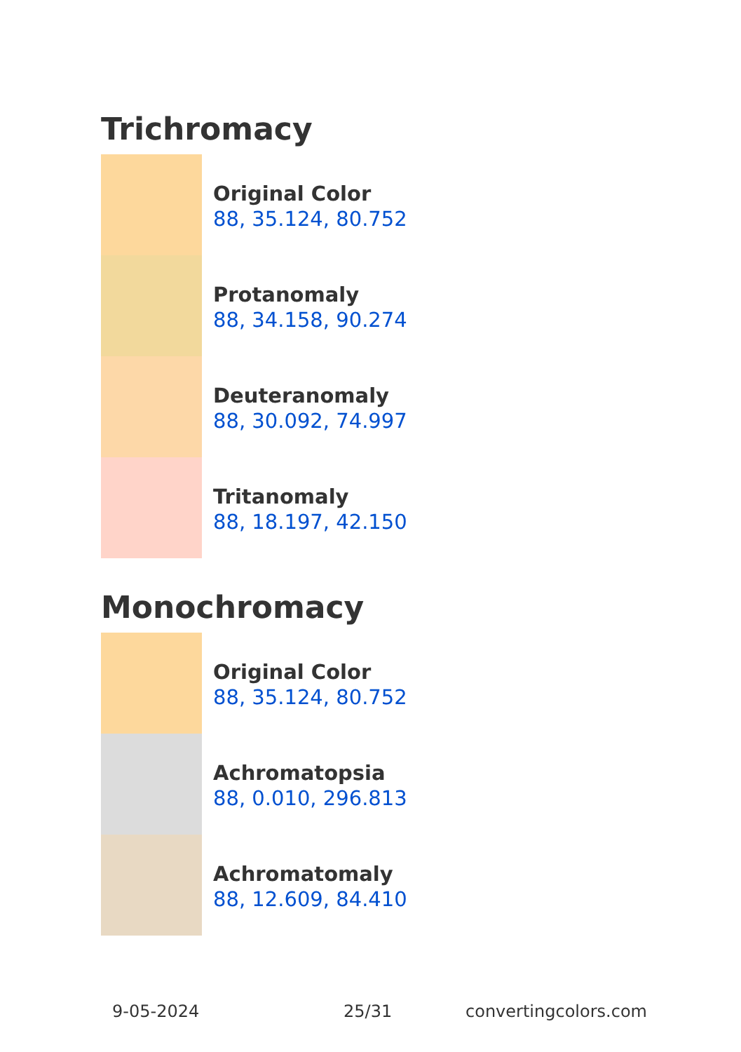Trichromacy
Original Color
88, 35.124, 80.752
Protanomaly
88, 34.158, 90.274
Deuteranomaly
88, 30.092, 74.997
Tritanomaly
88, 18.197, 42.150
Monochromacy
Original Color
88, 35.124, 80.752
Achromatopsia
88, 0.010, 296.813
Achromatomaly
88, 12.609, 84.410
9-05-2024 25/31 convertingcolors.com